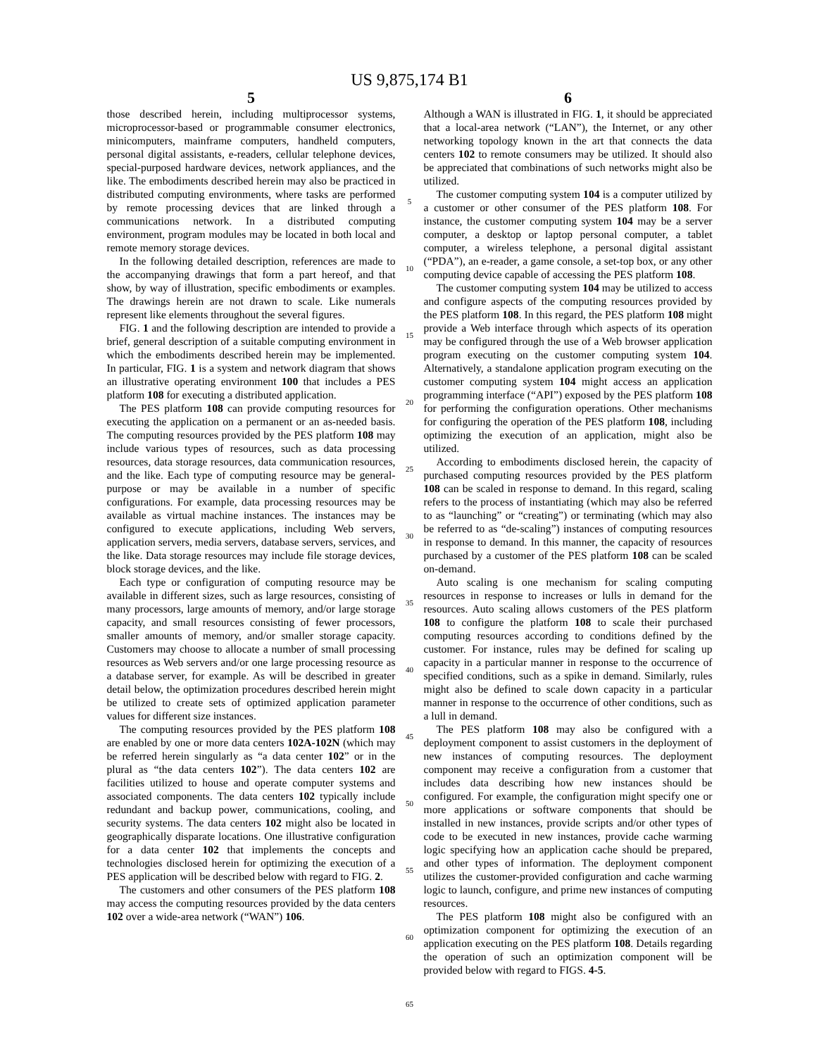US 9,875,174 B1
5
those described herein, including multiprocessor systems, microprocessor-based or programmable consumer electronics, minicomputers, mainframe computers, handheld computers, personal digital assistants, e-readers, cellular telephone devices, special-purposed hardware devices, network appliances, and the like. The embodiments described herein may also be practiced in distributed computing environments, where tasks are performed by remote processing devices that are linked through a communications network. In a distributed computing environment, program modules may be located in both local and remote memory storage devices.
In the following detailed description, references are made to the accompanying drawings that form a part hereof, and that show, by way of illustration, specific embodiments or examples. The drawings herein are not drawn to scale. Like numerals represent like elements throughout the several figures.
FIG. 1 and the following description are intended to provide a brief, general description of a suitable computing environment in which the embodiments described herein may be implemented. In particular, FIG. 1 is a system and network diagram that shows an illustrative operating environment 100 that includes a PES platform 108 for executing a distributed application.
The PES platform 108 can provide computing resources for executing the application on a permanent or an as-needed basis. The computing resources provided by the PES platform 108 may include various types of resources, such as data processing resources, data storage resources, data communication resources, and the like. Each type of computing resource may be general-purpose or may be available in a number of specific configurations. For example, data processing resources may be available as virtual machine instances. The instances may be configured to execute applications, including Web servers, application servers, media servers, database servers, services, and the like. Data storage resources may include file storage devices, block storage devices, and the like.
Each type or configuration of computing resource may be available in different sizes, such as large resources, consisting of many processors, large amounts of memory, and/or large storage capacity, and small resources consisting of fewer processors, smaller amounts of memory, and/or smaller storage capacity. Customers may choose to allocate a number of small processing resources as Web servers and/or one large processing resource as a database server, for example. As will be described in greater detail below, the optimization procedures described herein might be utilized to create sets of optimized application parameter values for different size instances.
The computing resources provided by the PES platform 108 are enabled by one or more data centers 102A-102N (which may be referred herein singularly as “a data center 102” or in the plural as “the data centers 102”). The data centers 102 are facilities utilized to house and operate computer systems and associated components. The data centers 102 typically include redundant and backup power, communications, cooling, and security systems. The data centers 102 might also be located in geographically disparate locations. One illustrative configuration for a data center 102 that implements the concepts and technologies disclosed herein for optimizing the execution of a PES application will be described below with regard to FIG. 2.
The customers and other consumers of the PES platform 108 may access the computing resources provided by the data centers 102 over a wide-area network (“WAN”) 106.
5
10
15
20
25
30
35
40
45
50
55
60
65
6
Although a WAN is illustrated in FIG. 1, it should be appreciated that a local-area network (“LAN”), the Internet, or any other networking topology known in the art that connects the data centers 102 to remote consumers may be utilized. It should also be appreciated that combinations of such networks might also be utilized.
The customer computing system 104 is a computer utilized by a customer or other consumer of the PES platform 108. For instance, the customer computing system 104 may be a server computer, a desktop or laptop personal computer, a tablet computer, a wireless telephone, a personal digital assistant (“PDA”), an e-reader, a game console, a set-top box, or any other computing device capable of accessing the PES platform 108.
The customer computing system 104 may be utilized to access and configure aspects of the computing resources provided by the PES platform 108. In this regard, the PES platform 108 might provide a Web interface through which aspects of its operation may be configured through the use of a Web browser application program executing on the customer computing system 104. Alternatively, a standalone application program executing on the customer computing system 104 might access an application programming interface (“API”) exposed by the PES platform 108 for performing the configuration operations. Other mechanisms for configuring the operation of the PES platform 108, including optimizing the execution of an application, might also be utilized.
According to embodiments disclosed herein, the capacity of purchased computing resources provided by the PES platform 108 can be scaled in response to demand. In this regard, scaling refers to the process of instantiating (which may also be referred to as “launching” or “creating”) or terminating (which may also be referred to as “de-scaling”) instances of computing resources in response to demand. In this manner, the capacity of resources purchased by a customer of the PES platform 108 can be scaled on-demand.
Auto scaling is one mechanism for scaling computing resources in response to increases or lulls in demand for the resources. Auto scaling allows customers of the PES platform 108 to configure the platform 108 to scale their purchased computing resources according to conditions defined by the customer. For instance, rules may be defined for scaling up capacity in a particular manner in response to the occurrence of specified conditions, such as a spike in demand. Similarly, rules might also be defined to scale down capacity in a particular manner in response to the occurrence of other conditions, such as a lull in demand.
The PES platform 108 may also be configured with a deployment component to assist customers in the deployment of new instances of computing resources. The deployment component may receive a configuration from a customer that includes data describing how new instances should be configured. For example, the configuration might specify one or more applications or software components that should be installed in new instances, provide scripts and/or other types of code to be executed in new instances, provide cache warming logic specifying how an application cache should be prepared, and other types of information. The deployment component utilizes the customer-provided configuration and cache warming logic to launch, configure, and prime new instances of computing resources.
The PES platform 108 might also be configured with an optimization component for optimizing the execution of an application executing on the PES platform 108. Details regarding the operation of such an optimization component will be provided below with regard to FIGS. 4-5.